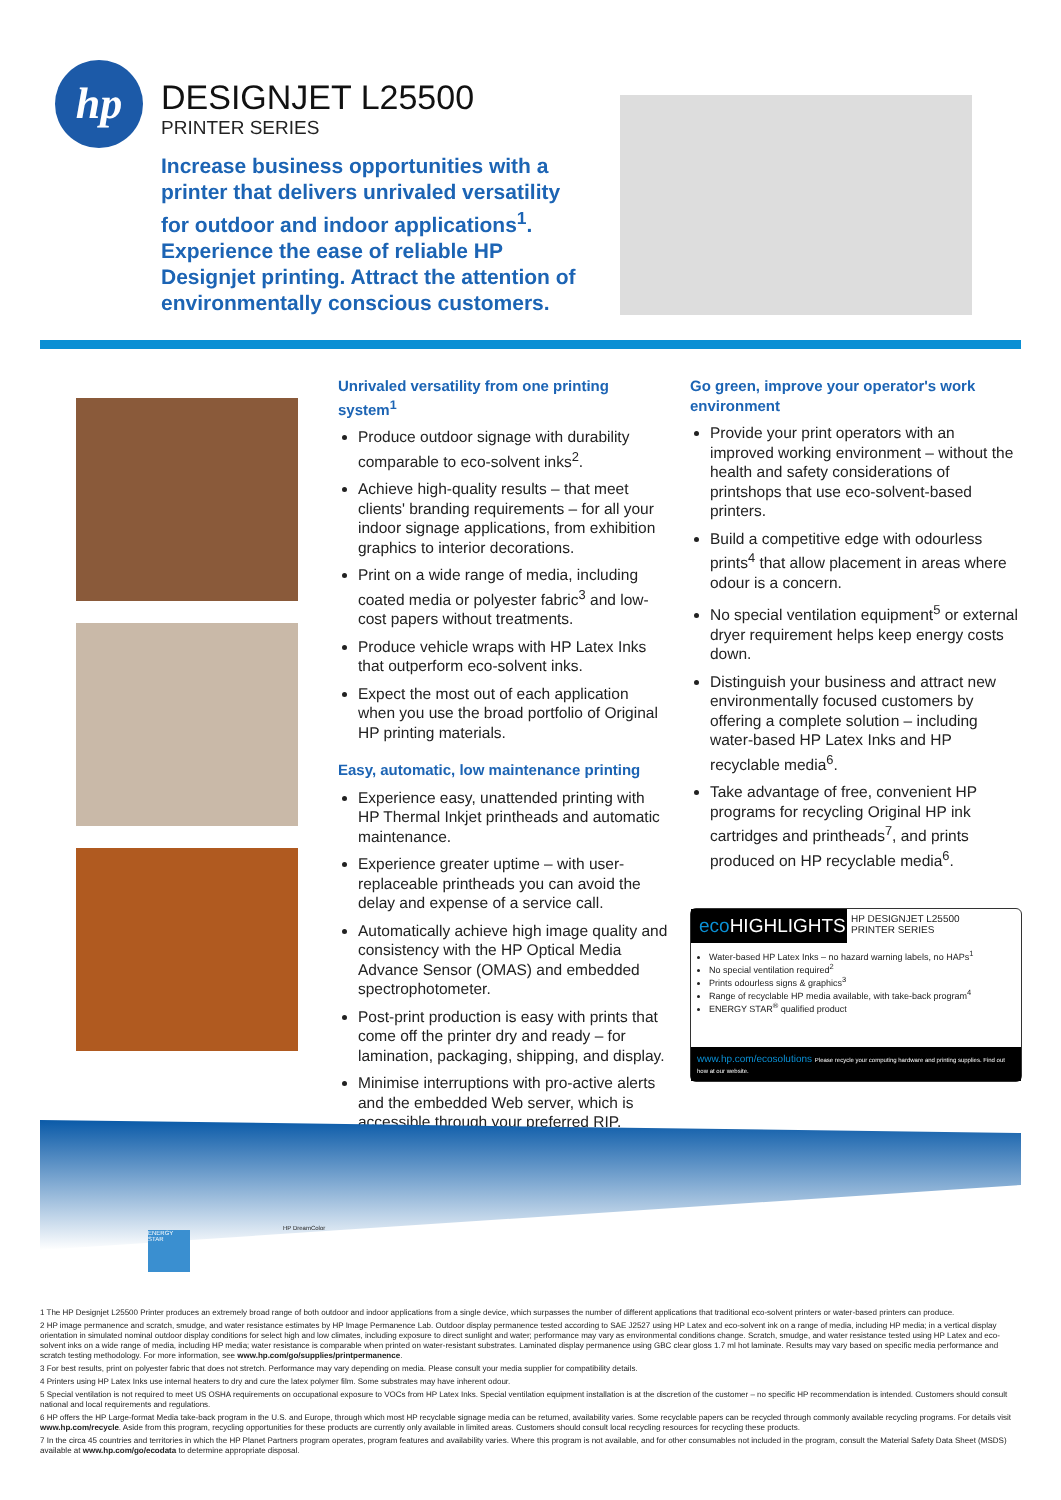hp
DESIGNJET L25500
PRINTER SERIES
Increase business opportunities with a printer that delivers unrivaled versatility for outdoor and indoor applications<sup>1</sup>. Experience the ease of reliable HP Designjet printing. Attract the attention of environmentally conscious customers.
Unrivaled versatility from one printing system<sup>1</sup>
Produce outdoor signage with durability comparable to eco-solvent inks<sup>2</sup>.
Achieve high-quality results – that meet clients' branding requirements – for all your indoor signage applications, from exhibition graphics to interior decorations.
Print on a wide range of media, including coated media or polyester fabric<sup>3</sup> and low-cost papers without treatments.
Produce vehicle wraps with HP Latex Inks that outperform eco-solvent inks.
Expect the most out of each application when you use the broad portfolio of Original HP printing materials.
Easy, automatic, low maintenance printing
Experience easy, unattended printing with HP Thermal Inkjet printheads and automatic maintenance.
Experience greater uptime – with user-replaceable printheads you can avoid the delay and expense of a service call.
Automatically achieve high image quality and consistency with the HP Optical Media Advance Sensor (OMAS) and embedded spectrophotometer.
Post-print production is easy with prints that come off the printer dry and ready – for lamination, packaging, shipping, and display.
Minimise interruptions with pro-active alerts and the embedded Web server, which is accessible through your preferred RIP.
Go green, improve your operator's work environment
Provide your print operators with an improved working environment – without the health and safety considerations of printshops that use eco-solvent-based printers.
Build a competitive edge with odourless prints<sup>4</sup> that allow placement in areas where odour is a concern.
No special ventilation equipment<sup>5</sup> or external dryer requirement helps keep energy costs down.
Distinguish your business and attract new environmentally focused customers by offering a complete solution – including water-based HP Latex Inks and HP recyclable media<sup>6</sup>.
Take advantage of free, convenient HP programs for recycling Original HP ink cartridges and printheads<sup>7</sup>, and prints produced on HP recyclable media<sup>6</sup>.
eco HIGHLIGHTS HP DESIGNJET L25500
PRINTER SERIES
Water-based HP Latex Inks – no hazard warning labels, no HAPs<sup>1</sup>
No special ventilation required<sup>2</sup>
Prints odourless signs & graphics<sup>3</sup>
Range of recyclable HP media available, with take-back program<sup>4</sup>
ENERGY STAR<sup>®</sup> qualified product
www.hp.com/ecosolutions Please recycle your computing hardware and printing supplies. Find out how at our website.
ENERGY STAR
HP DreamColor
1 The HP Designjet L25500 Printer produces an extremely broad range of both outdoor and indoor applications from a single device, which surpasses the number of different applications that traditional eco-solvent printers or water-based printers can produce.
2 HP image permanence and scratch, smudge, and water resistance estimates by HP Image Permanence Lab. Outdoor display permanence tested according to SAE J2527 using HP Latex and eco-solvent ink on a range of media, including HP media; in a vertical display orientation in simulated nominal outdoor display conditions for select high and low climates, including exposure to direct sunlight and water; performance may vary as environmental conditions change. Scratch, smudge, and water resistance tested using HP Latex and eco-solvent inks on a wide range of media, including HP media; water resistance is comparable when printed on water-resistant substrates. Laminated display permanence using GBC clear gloss 1.7 ml hot laminate. Results may vary based on specific media performance and scratch testing methodology. For more information, see www.hp.com/go/supplies/printpermanence.
3 For best results, print on polyester fabric that does not stretch. Performance may vary depending on media. Please consult your media supplier for compatibility details.
4 Printers using HP Latex Inks use internal heaters to dry and cure the latex polymer film. Some substrates may have inherent odour.
5 Special ventilation is not required to meet US OSHA requirements on occupational exposure to VOCs from HP Latex Inks. Special ventilation equipment installation is at the discretion of the customer – no specific HP recommendation is intended. Customers should consult national and local requirements and regulations.
6 HP offers the HP Large-format Media take-back program in the U.S. and Europe, through which most HP recyclable signage media can be returned, availability varies. Some recyclable papers can be recycled through commonly available recycling programs. For details visit www.hp.com/recycle. Aside from this program, recycling opportunities for these products are currently only available in limited areas. Customers should consult local recycling resources for recycling these products.
7 In the circa 45 countries and territories in which the HP Planet Partners program operates, program features and availability varies. Where this program is not available, and for other consumables not included in the program, consult the Material Safety Data Sheet (MSDS) available at www.hp.com/go/ecodata to determine appropriate disposal.